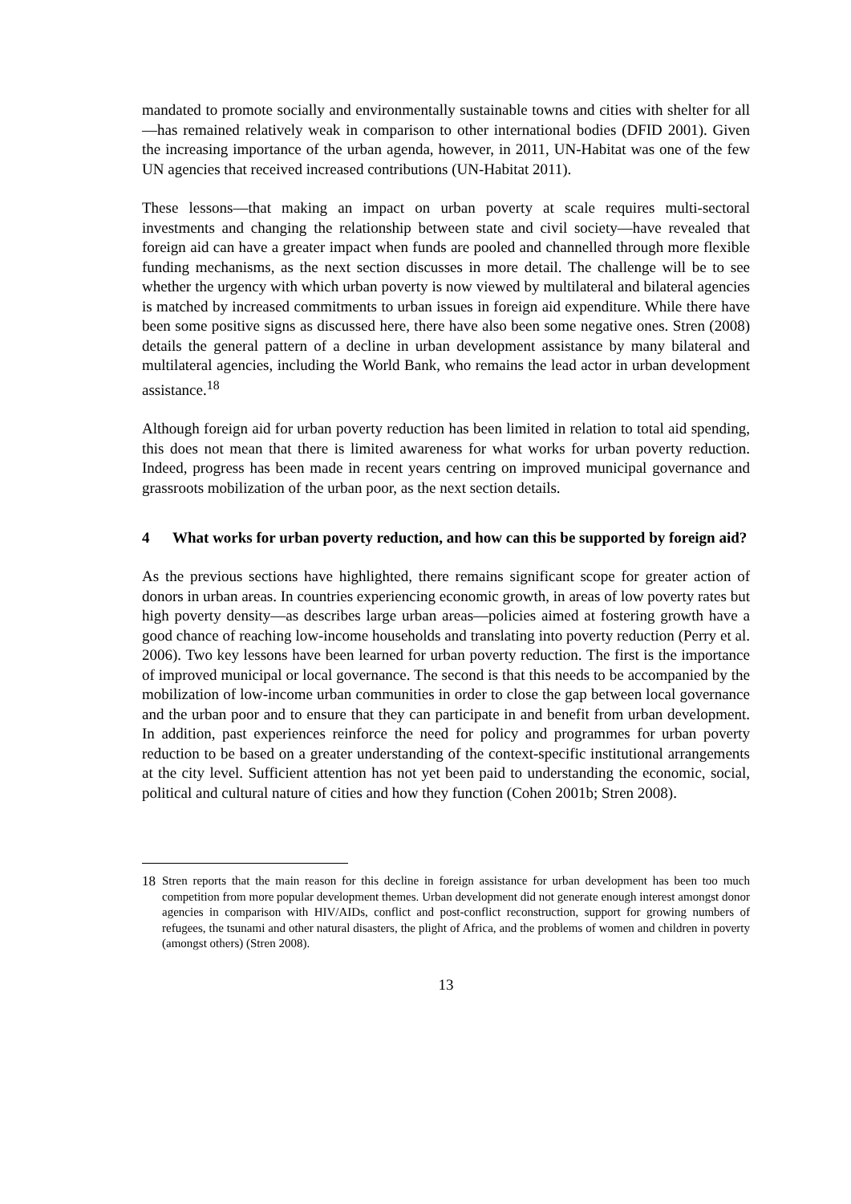mandated to promote socially and environmentally sustainable towns and cities with shelter for all—has remained relatively weak in comparison to other international bodies (DFID 2001). Given the increasing importance of the urban agenda, however, in 2011, UN-Habitat was one of the few UN agencies that received increased contributions (UN-Habitat 2011).
These lessons—that making an impact on urban poverty at scale requires multi-sectoral investments and changing the relationship between state and civil society—have revealed that foreign aid can have a greater impact when funds are pooled and channelled through more flexible funding mechanisms, as the next section discusses in more detail. The challenge will be to see whether the urgency with which urban poverty is now viewed by multilateral and bilateral agencies is matched by increased commitments to urban issues in foreign aid expenditure. While there have been some positive signs as discussed here, there have also been some negative ones. Stren (2008) details the general pattern of a decline in urban development assistance by many bilateral and multilateral agencies, including the World Bank, who remains the lead actor in urban development assistance.<sup>18</sup>
Although foreign aid for urban poverty reduction has been limited in relation to total aid spending, this does not mean that there is limited awareness for what works for urban poverty reduction. Indeed, progress has been made in recent years centring on improved municipal governance and grassroots mobilization of the urban poor, as the next section details.
4 What works for urban poverty reduction, and how can this be supported by foreign aid?
As the previous sections have highlighted, there remains significant scope for greater action of donors in urban areas. In countries experiencing economic growth, in areas of low poverty rates but high poverty density—as describes large urban areas—policies aimed at fostering growth have a good chance of reaching low-income households and translating into poverty reduction (Perry et al. 2006). Two key lessons have been learned for urban poverty reduction. The first is the importance of improved municipal or local governance. The second is that this needs to be accompanied by the mobilization of low-income urban communities in order to close the gap between local governance and the urban poor and to ensure that they can participate in and benefit from urban development. In addition, past experiences reinforce the need for policy and programmes for urban poverty reduction to be based on a greater understanding of the context-specific institutional arrangements at the city level. Sufficient attention has not yet been paid to understanding the economic, social, political and cultural nature of cities and how they function (Cohen 2001b; Stren 2008).
18 Stren reports that the main reason for this decline in foreign assistance for urban development has been too much competition from more popular development themes. Urban development did not generate enough interest amongst donor agencies in comparison with HIV/AIDs, conflict and post-conflict reconstruction, support for growing numbers of refugees, the tsunami and other natural disasters, the plight of Africa, and the problems of women and children in poverty (amongst others) (Stren 2008).
13